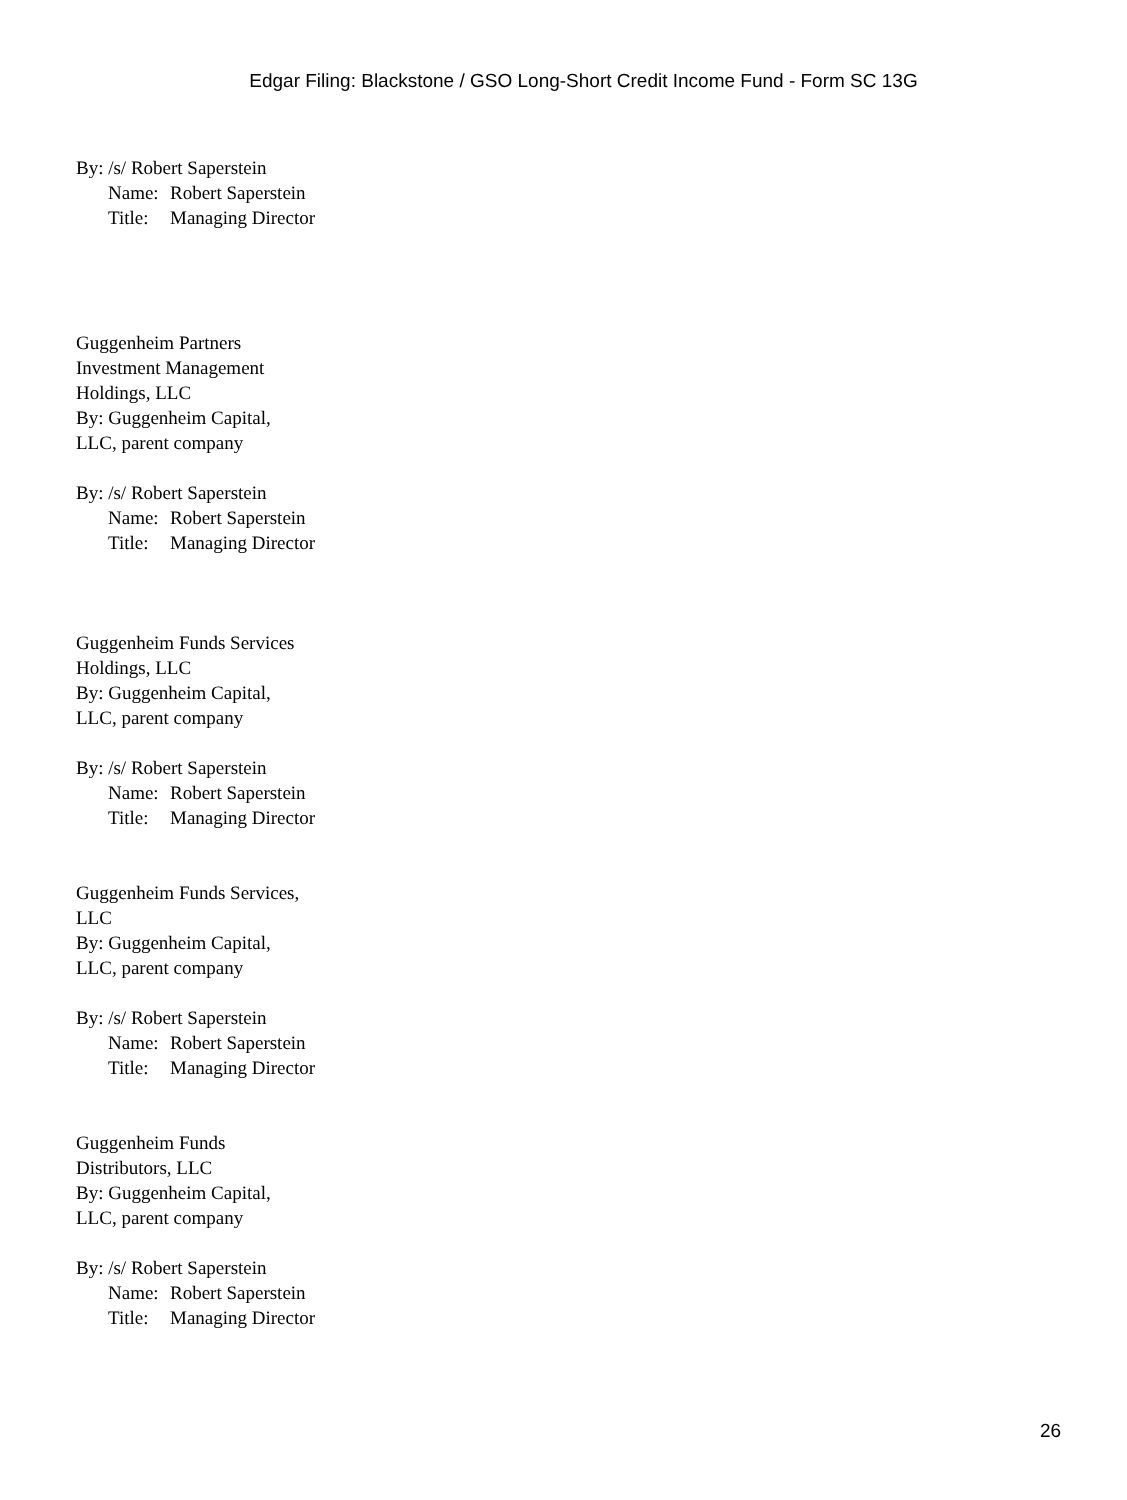Edgar Filing: Blackstone / GSO Long-Short Credit Income Fund - Form SC 13G
By: /s/ Robert Saperstein
Name: Robert Saperstein
Title: Managing Director
Guggenheim Partners
Investment Management
Holdings, LLC
By: Guggenheim Capital,
LLC, parent company
By: /s/ Robert Saperstein
Name: Robert Saperstein
Title: Managing Director
Guggenheim Funds Services
Holdings, LLC
By: Guggenheim Capital,
LLC, parent company
By: /s/ Robert Saperstein
Name: Robert Saperstein
Title: Managing Director
Guggenheim Funds Services,
LLC
By: Guggenheim Capital,
LLC, parent company
By: /s/ Robert Saperstein
Name: Robert Saperstein
Title: Managing Director
Guggenheim Funds
Distributors, LLC
By: Guggenheim Capital,
LLC, parent company
By: /s/ Robert Saperstein
Name: Robert Saperstein
Title: Managing Director
26